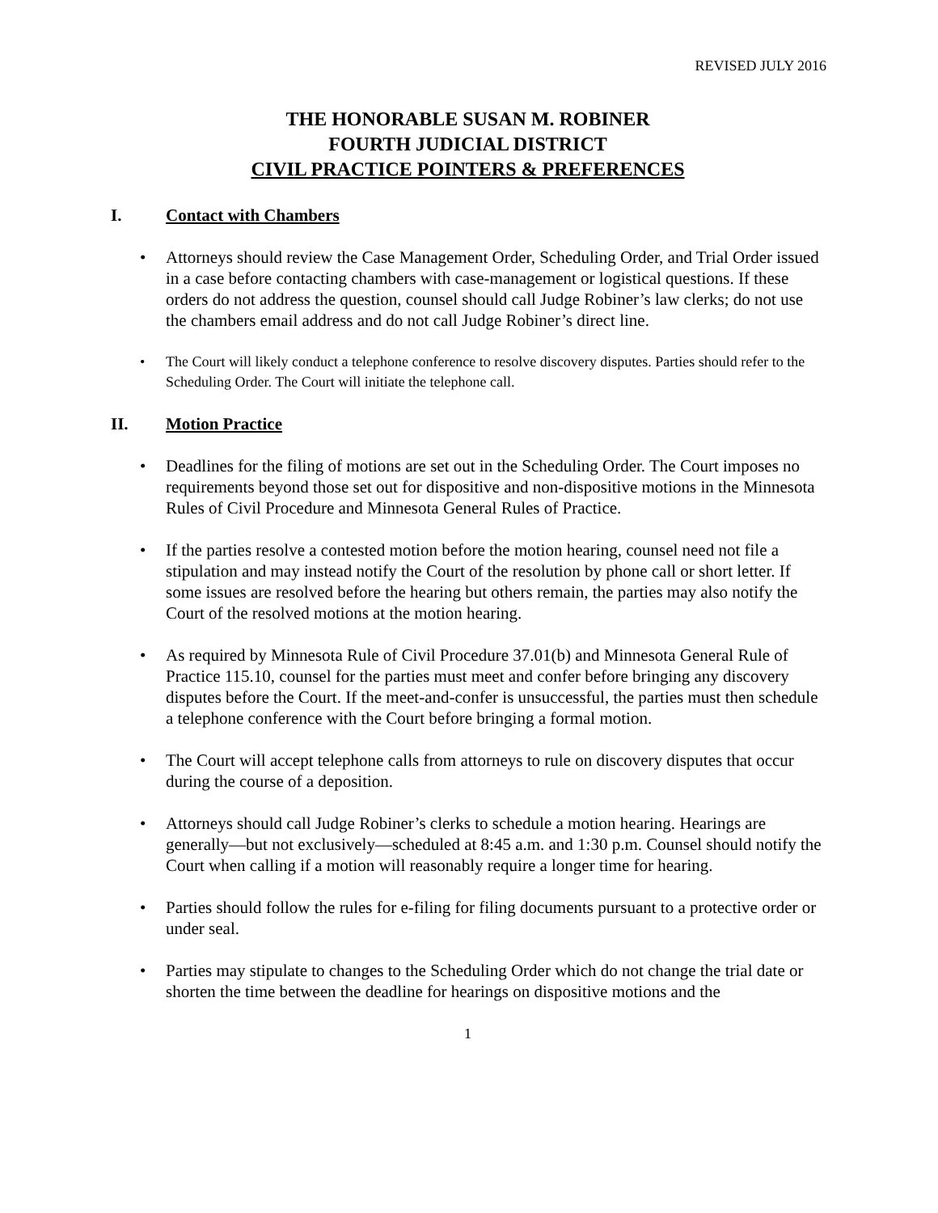REVISED JULY 2016
THE HONORABLE SUSAN M. ROBINER
FOURTH JUDICIAL DISTRICT
CIVIL PRACTICE POINTERS & PREFERENCES
I. Contact with Chambers
Attorneys should review the Case Management Order, Scheduling Order, and Trial Order issued in a case before contacting chambers with case-management or logistical questions. If these orders do not address the question, counsel should call Judge Robiner’s law clerks; do not use the chambers email address and do not call Judge Robiner’s direct line.
The Court will likely conduct a telephone conference to resolve discovery disputes. Parties should refer to the Scheduling Order. The Court will initiate the telephone call.
II. Motion Practice
Deadlines for the filing of motions are set out in the Scheduling Order. The Court imposes no requirements beyond those set out for dispositive and non-dispositive motions in the Minnesota Rules of Civil Procedure and Minnesota General Rules of Practice.
If the parties resolve a contested motion before the motion hearing, counsel need not file a stipulation and may instead notify the Court of the resolution by phone call or short letter. If some issues are resolved before the hearing but others remain, the parties may also notify the Court of the resolved motions at the motion hearing.
As required by Minnesota Rule of Civil Procedure 37.01(b) and Minnesota General Rule of Practice 115.10, counsel for the parties must meet and confer before bringing any discovery disputes before the Court. If the meet-and-confer is unsuccessful, the parties must then schedule a telephone conference with the Court before bringing a formal motion.
The Court will accept telephone calls from attorneys to rule on discovery disputes that occur during the course of a deposition.
Attorneys should call Judge Robiner’s clerks to schedule a motion hearing. Hearings are generally—but not exclusively—scheduled at 8:45 a.m. and 1:30 p.m. Counsel should notify the Court when calling if a motion will reasonably require a longer time for hearing.
Parties should follow the rules for e-filing for filing documents pursuant to a protective order or under seal.
Parties may stipulate to changes to the Scheduling Order which do not change the trial date or shorten the time between the deadline for hearings on dispositive motions and the
1